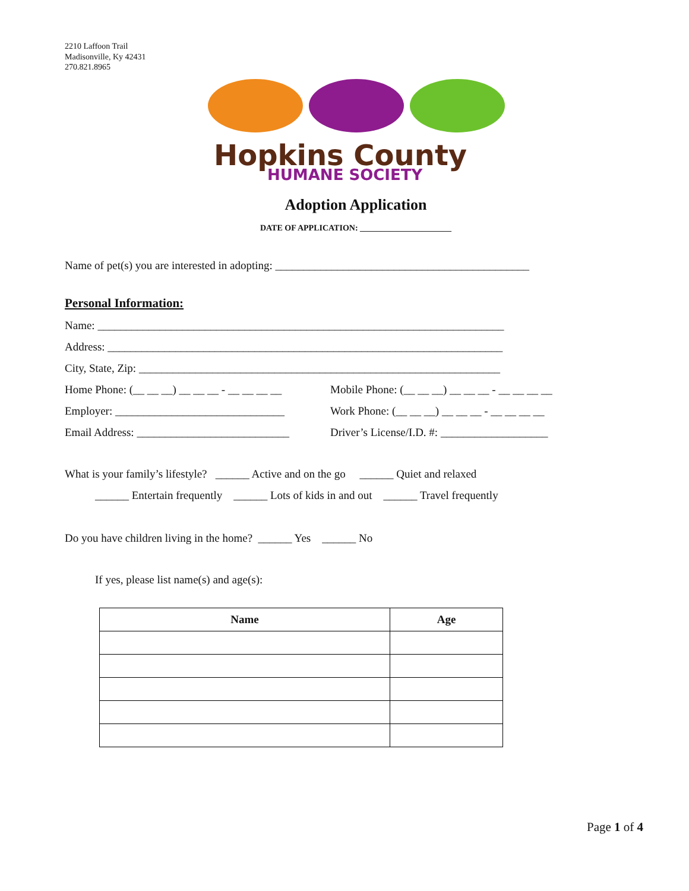2210 Laffoon Trail
Madisonville, Ky 42431
270.821.8965
Hopkins County
HUMANE SOCIETY
Adoption Application
DATE OF APPLICATION: ______________________
Name of pet(s) you are interested in adopting: _____________________________________________
Personal Information:
Name: ________________________________________________________________________
Address: ______________________________________________________________________
City, State, Zip: ________________________________________________________________
Home Phone: (__ __ __) __ __ __ - __ __ __ __ Mobile Phone: (__ __ __) __ __ __ - __ __ __ __
Employer: ______________________________ Work Phone: (__ __ __) __ __ __ - __ __ __ __
Email Address: ___________________________ Driver’s License/I.D. #: ___________________
What is your family’s lifestyle? ______ Active and on the go ______ Quiet and relaxed
______ Entertain frequently ______ Lots of kids in and out ______ Travel frequently
Do you have children living in the home? ______ Yes ______ No
If yes, please list name(s) and age(s):
| Name | Age |
| --- | --- |
Page 1 of 4